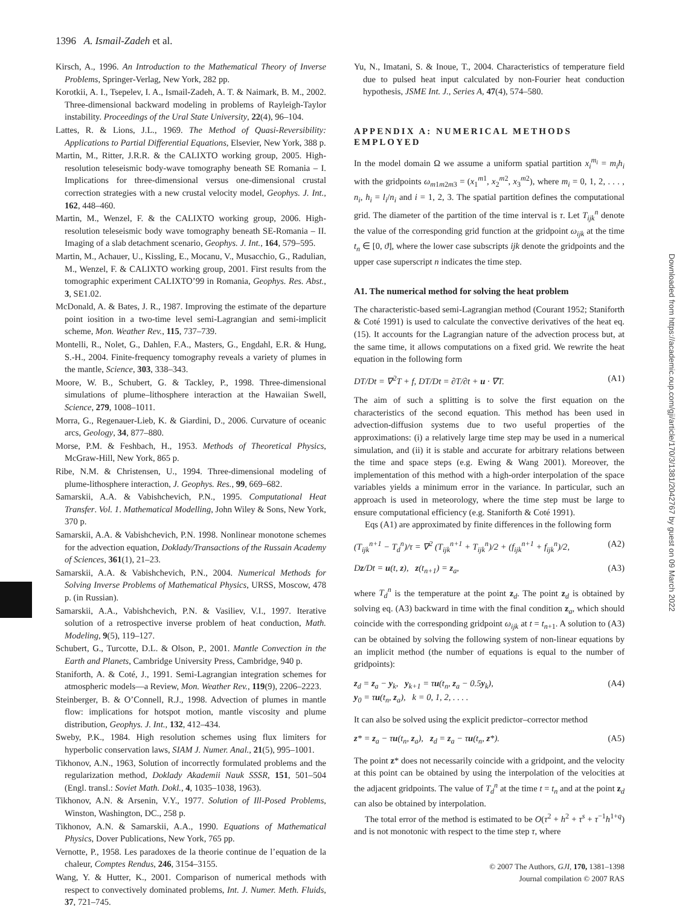1396 A. Ismail-Zadeh et al.
Kirsch, A., 1996. An Introduction to the Mathematical Theory of Inverse Problems, Springer-Verlag, New York, 282 pp.
Korotkii, A. I., Tsepelev, I. A., Ismail-Zadeh, A. T. & Naimark, B. M., 2002. Three-dimensional backward modeling in problems of Rayleigh-Taylor instability. Proceedings of the Ural State University, 22(4), 96–104.
Lattes, R. & Lions, J.L., 1969. The Method of Quasi-Reversibility: Applications to Partial Differential Equations, Elsevier, New York, 388 p.
Martin, M., Ritter, J.R.R. & the CALIXTO working group, 2005. High-resolution teleseismic body-wave tomography beneath SE Romania – I. Implications for three-dimensional versus one-dimensional crustal correction strategies with a new crustal velocity model, Geophys. J. Int., 162, 448–460.
Martin, M., Wenzel, F. & the CALIXTO working group, 2006. High-resolution teleseismic body wave tomography beneath SE-Romania – II. Imaging of a slab detachment scenario, Geophys. J. Int., 164, 579–595.
Martin, M., Achauer, U., Kissling, E., Mocanu, V., Musacchio, G., Radulian, M., Wenzel, F. & CALIXTO working group, 2001. First results from the tomographic experiment CALIXTO’99 in Romania, Geophys. Res. Abst., 3, SE1.02.
McDonald, A. & Bates, J. R., 1987. Improving the estimate of the departure point iosition in a two-time level semi-Lagrangian and semi-implicit scheme, Mon. Weather Rev., 115, 737–739.
Montelli, R., Nolet, G., Dahlen, F.A., Masters, G., Engdahl, E.R. & Hung, S.-H., 2004. Finite-frequency tomography reveals a variety of plumes in the mantle, Science, 303, 338–343.
Moore, W. B., Schubert, G. & Tackley, P., 1998. Three-dimensional simulations of plume–lithosphere interaction at the Hawaiian Swell, Science, 279, 1008–1011.
Morra, G., Regenauer-Lieb, K. & Giardini, D., 2006. Curvature of oceanic arcs, Geology, 34, 877–880.
Morse, P.M. & Feshbach, H., 1953. Methods of Theoretical Physics, McGraw-Hill, New York, 865 p.
Ribe, N.M. & Christensen, U., 1994. Three-dimensional modeling of plume-lithosphere interaction, J. Geophys. Res., 99, 669–682.
Samarskii, A.A. & Vabishchevich, P.N., 1995. Computational Heat Transfer. Vol. 1. Mathematical Modelling, John Wiley & Sons, New York, 370 p.
Samarskii, A.A. & Vabishchevich, P.N. 1998. Nonlinear monotone schemes for the advection equation, Doklady/Transactions of the Russain Academy of Sciences, 361(1), 21–23.
Samarskii, A.A. & Vabishchevich, P.N., 2004. Numerical Methods for Solving Inverse Problems of Mathematical Physics, URSS, Moscow, 478 p. (in Russian).
Samarskii, A.A., Vabishchevich, P.N. & Vasiliev, V.I., 1997. Iterative solution of a retrospective inverse problem of heat conduction, Math. Modeling, 9(5), 119–127.
Schubert, G., Turcotte, D.L. & Olson, P., 2001. Mantle Convection in the Earth and Planets, Cambridge University Press, Cambridge, 940 p.
Staniforth, A. & Coté, J., 1991. Semi-Lagrangian integration schemes for atmospheric models—a Review, Mon. Weather Rev., 119(9), 2206–2223.
Steinberger, B. & O’Connell, R.J., 1998. Advection of plumes in mantle flow: implications for hotspot motion, mantle viscosity and plume distribution, Geophys. J. Int., 132, 412–434.
Sweby, P.K., 1984. High resolution schemes using flux limiters for hyperbolic conservation laws, SIAM J. Numer. Anal., 21(5), 995–1001.
Tikhonov, A.N., 1963, Solution of incorrectly formulated problems and the regularization method, Doklady Akademii Nauk SSSR, 151, 501–504 (Engl. transl.: Soviet Math. Dokl., 4, 1035–1038, 1963).
Tikhonov, A.N. & Arsenin, V.Y., 1977. Solution of Ill-Posed Problems, Winston, Washington, DC., 258 p.
Tikhonov, A.N. & Samarskii, A.A., 1990. Equations of Mathematical Physics, Dover Publications, New York, 765 pp.
Vernotte, P., 1958. Les paradoxes de la theorie continue de l’equation de la chaleur, Comptes Rendus, 246, 3154–3155.
Wang, Y. & Hutter, K., 2001. Comparison of numerical methods with respect to convectively dominated problems, Int. J. Numer. Meth. Fluids, 37, 721–745.
Yu, N., Imatani, S. & Inoue, T., 2004. Characteristics of temperature field due to pulsed heat input calculated by non-Fourier heat conduction hypothesis, JSME Int. J., Series A, 47(4), 574–580.
APPENDIX A: NUMERICAL METHODS EMPLOYED
In the model domain Ω we assume a uniform spatial partition x<sub>i</sub><sup>m<sub>i</sub></sup> = m<sub>i</sub>h<sub>i</sub> with the gridpoints ω<sub>m1m2m3</sub> = (x<sub>1</sub><sup>m1</sup>, x<sub>2</sub><sup>m2</sup>, x<sub>3</sub><sup>m2</sup>), where m<sub>i</sub> = 0, 1, 2, . . . , n<sub>i</sub>, h<sub>i</sub> = l<sub>i</sub>/n<sub>i</sub> and i = 1, 2, 3. The spatial partition defines the computational grid. The diameter of the partition of the time interval is τ. Let T<sub>ijk</sub><sup>n</sup> denote the value of the corresponding grid function at the gridpoint ω<sub>ijk</sub> at the time t<sub>n</sub> ∈ [0, ϑ], where the lower case subscripts ijk denote the gridpoints and the upper case superscript n indicates the time step.
A1. The numerical method for solving the heat problem
The characteristic-based semi-Lagrangian method (Courant 1952; Staniforth & Coté 1991) is used to calculate the convective derivatives of the heat eq. (15). It accounts for the Lagrangian nature of the advection process but, at the same time, it allows computations on a fixed grid. We rewrite the heat equation in the following form
DT/Dt = ∇<sup>2</sup>T + f, DT/Dt = ∂T/∂t + u · ∇T. (A1)
The aim of such a splitting is to solve the first equation on the characteristics of the second equation. This method has been used in advection-diffusion systems due to two useful properties of the approximations: (i) a relatively large time step may be used in a numerical simulation, and (ii) it is stable and accurate for arbitrary relations between the time and space steps (e.g. Ewing & Wang 2001). Moreover, the implementation of this method with a high-order interpolation of the space variables yields a minimum error in the variance. In particular, such an approach is used in meteorology, where the time step must be large to ensure computational efficiency (e.g. Staniforth & Coté 1991).
Eqs (A1) are approximated by finite differences in the following form
(T<sub>ijk</sub><sup>n+1</sup> − T<sub>d</sub><sup>n</sup>)/τ = ∇<sup>2</sup> (T<sub>ijk</sub><sup>n+1</sup> + T<sub>ijk</sub><sup>n</sup>)/2 + (f<sub>ijk</sub><sup>n+1</sup> + f<sub>ijk</sub><sup>n</sup>)/2, (A2)
Dz/Dt = u(t, z), z(t<sub>n+1</sub>) = z<sub>a</sub>, (A3)
where T<sub>d</sub><sup>n</sup> is the temperature at the point z<sub>d</sub>. The point z<sub>d</sub> is obtained by solving eq. (A3) backward in time with the final condition z<sub>a</sub>, which should coincide with the corresponding gridpoint ω<sub>ijk</sub> at t = t<sub>n+1</sub>. A solution to (A3) can be obtained by solving the following system of non-linear equations by an implicit method (the number of equations is equal to the number of gridpoints):
z<sub>d</sub> = z<sub>a</sub> − y<sub>k</sub>, y<sub>k+1</sub> = τu(t<sub>n</sub>, z<sub>a</sub> − 0.5y<sub>k</sub>),
y<sub>0</sub> = τu(t<sub>n</sub>, z<sub>a</sub>), k = 0, 1, 2, . . . . (A4)
It can also be solved using the explicit predictor–corrector method
z* = z<sub>a</sub> − τu(t<sub>n</sub>, z<sub>a</sub>), z<sub>d</sub> = z<sub>a</sub> − τu(t<sub>n</sub>, z*). (A5)
The point z* does not necessarily coincide with a gridpoint, and the velocity at this point can be obtained by using the interpolation of the velocities at the adjacent gridpoints. The value of T<sub>d</sub><sup>n</sup> at the time t = t<sub>n</sub> and at the point z<sub>d</sub> can also be obtained by interpolation.
The total error of the method is estimated to be O(τ<sup>2</sup> + h<sup>2</sup> + τ<sup>s</sup> + τ<sup>−1</sup>h<sup>1+q</sup>) and is not monotonic with respect to the time step τ, where
Downloaded from https://academic.oup.com/gji/article/170/3/1381/2042767 by guest on 09 March 2022
© 2007 The Authors, GJI, 170, 1381–1398
Journal compilation © 2007 RAS